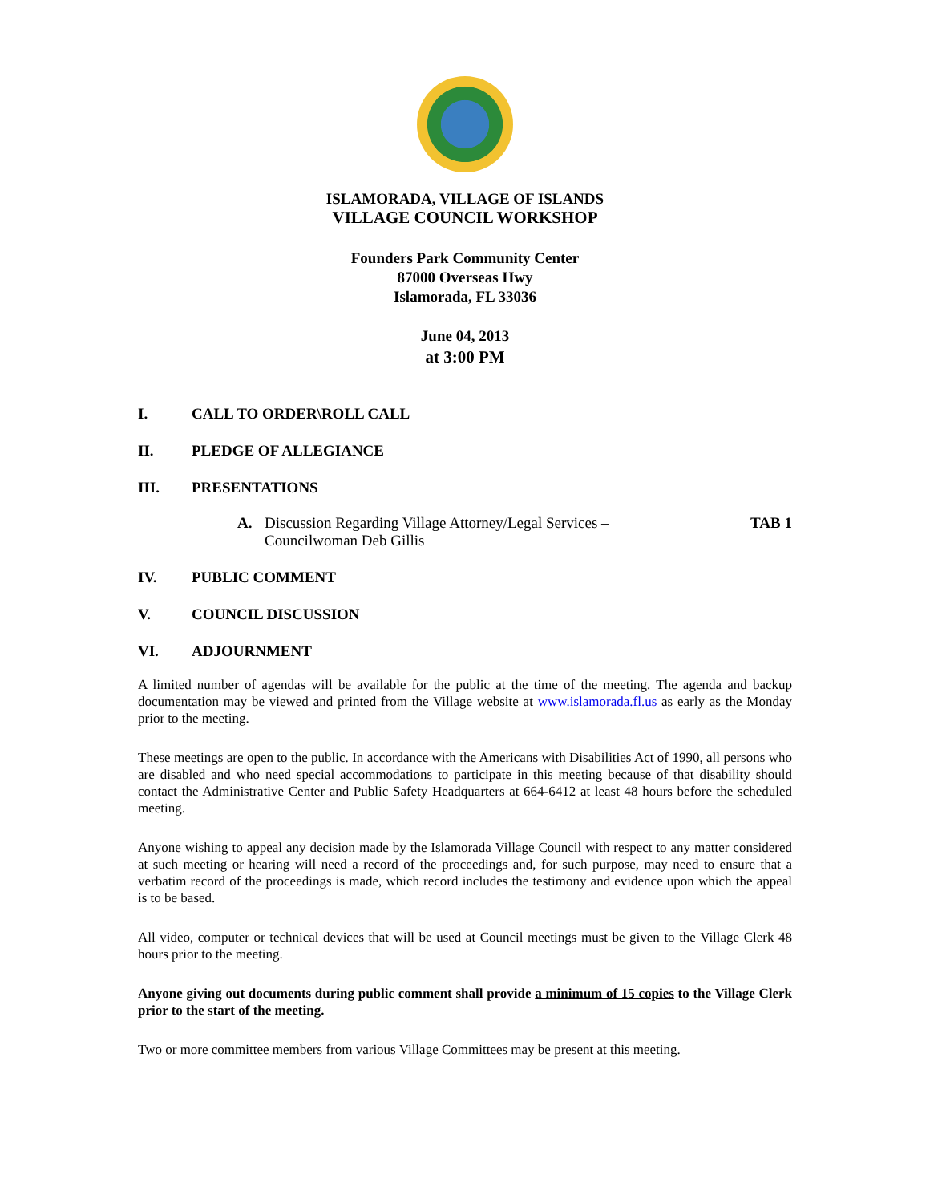ISLAMORADA, VILLAGE OF ISLANDS
VILLAGE COUNCIL WORKSHOP
Founders Park Community Center
87000 Overseas Hwy
Islamorada, FL 33036
June 04, 2013
at 3:00 PM
I. CALL TO ORDER\ROLL CALL
II. PLEDGE OF ALLEGIANCE
III. PRESENTATIONS
A. Discussion Regarding Village Attorney/Legal Services –
Councilwoman Deb Gillis TAB 1
IV. PUBLIC COMMENT
V. COUNCIL DISCUSSION
VI. ADJOURNMENT
A limited number of agendas will be available for the public at the time of the meeting. The agenda and backup documentation may be viewed and printed from the Village website at www.islamorada.fl.us as early as the Monday prior to the meeting.
These meetings are open to the public. In accordance with the Americans with Disabilities Act of 1990, all persons who are disabled and who need special accommodations to participate in this meeting because of that disability should contact the Administrative Center and Public Safety Headquarters at 664-6412 at least 48 hours before the scheduled meeting.
Anyone wishing to appeal any decision made by the Islamorada Village Council with respect to any matter considered at such meeting or hearing will need a record of the proceedings and, for such purpose, may need to ensure that a verbatim record of the proceedings is made, which record includes the testimony and evidence upon which the appeal is to be based.
All video, computer or technical devices that will be used at Council meetings must be given to the Village Clerk 48 hours prior to the meeting.
Anyone giving out documents during public comment shall provide a minimum of 15 copies to the Village Clerk prior to the start of the meeting.
Two or more committee members from various Village Committees may be present at this meeting.